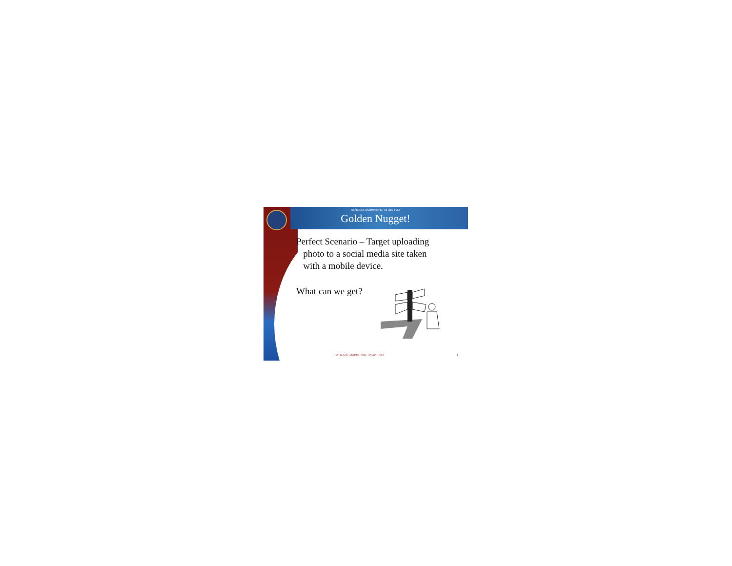TOP SECRET//COMINT//REL TO USA, FVEY
Golden Nugget!
Perfect Scenario – Target uploading
photo to a social media site taken
with a mobile device.
What can we get?
TOP SECRET//COMINT//REL TO USA, FVEY
1